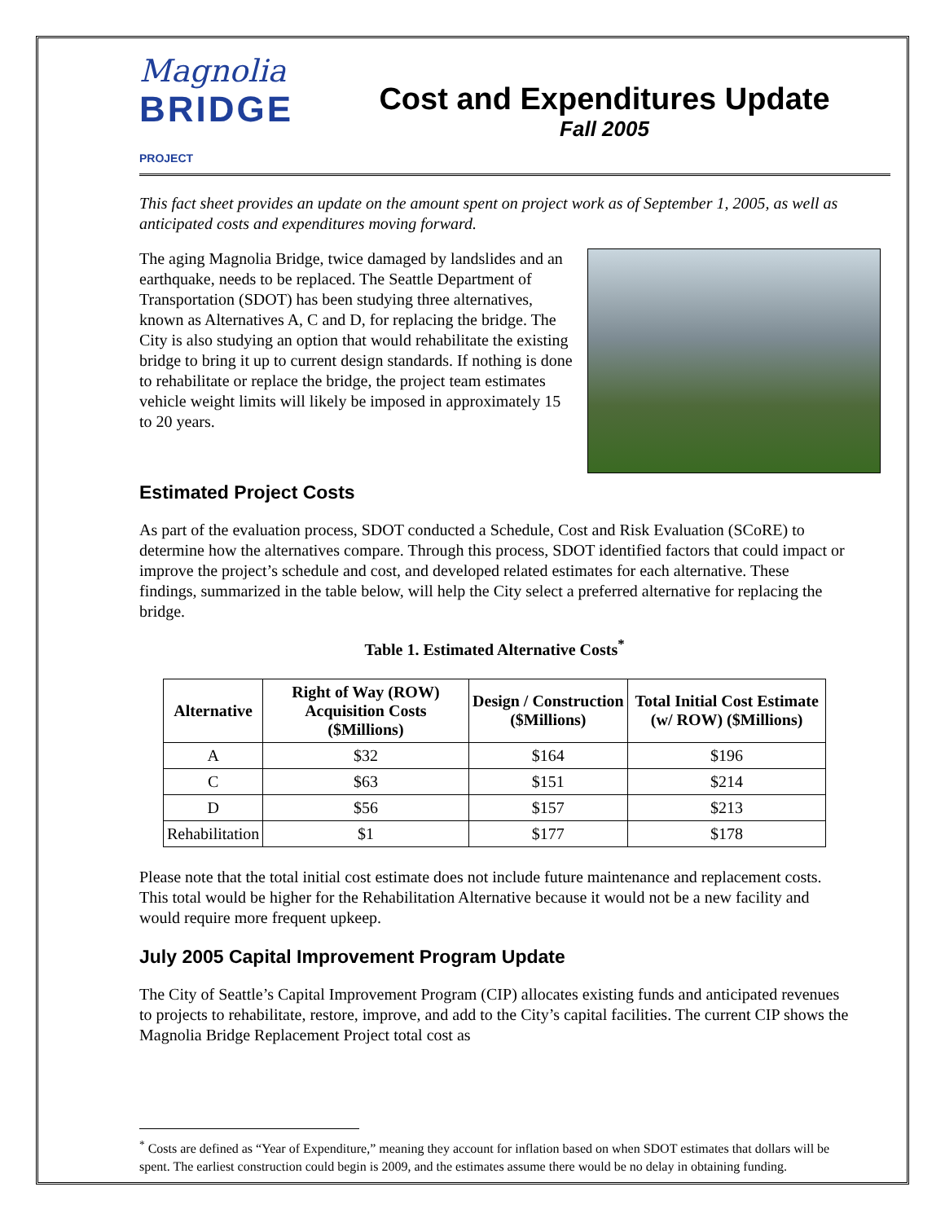Magnolia
BRIDGE PROJECT
Cost and Expenditures Update
Fall 2005
This fact sheet provides an update on the amount spent on project work as of September 1, 2005, as well as anticipated costs and expenditures moving forward.
The aging Magnolia Bridge, twice damaged by landslides and an earthquake, needs to be replaced. The Seattle Department of Transportation (SDOT) has been studying three alternatives, known as Alternatives A, C and D, for replacing the bridge. The City is also studying an option that would rehabilitate the existing bridge to bring it up to current design standards. If nothing is done to rehabilitate or replace the bridge, the project team estimates vehicle weight limits will likely be imposed in approximately 15 to 20 years.
Estimated Project Costs
As part of the evaluation process, SDOT conducted a Schedule, Cost and Risk Evaluation (SCoRE) to determine how the alternatives compare. Through this process, SDOT identified factors that could impact or improve the project’s schedule and cost, and developed related estimates for each alternative. These findings, summarized in the table below, will help the City select a preferred alternative for replacing the bridge.
Table 1. Estimated Alternative Costs <sup>*</sup>
| Alternative | Right of Way (ROW) Acquisition Costs ($Millions) | Design / Construction ($Millions) | Total Initial Cost Estimate (w/ ROW) ($Millions) |
| --- | --- | --- | --- |
| A | $32 | $164 | $196 |
| C | $63 | $151 | $214 |
| D | $56 | $157 | $213 |
| Rehabilitation | $1 | $177 | $178 |
Please note that the total initial cost estimate does not include future maintenance and replacement costs. This total would be higher for the Rehabilitation Alternative because it would not be a new facility and would require more frequent upkeep.
July 2005 Capital Improvement Program Update
The City of Seattle’s Capital Improvement Program (CIP) allocates existing funds and anticipated revenues to projects to rehabilitate, restore, improve, and add to the City’s capital facilities. The current CIP shows the Magnolia Bridge Replacement Project total cost as
<sup>*</sup> Costs are defined as “Year of Expenditure,” meaning they account for inflation based on when SDOT estimates that dollars will be spent. The earliest construction could begin is 2009, and the estimates assume there would be no delay in obtaining funding.